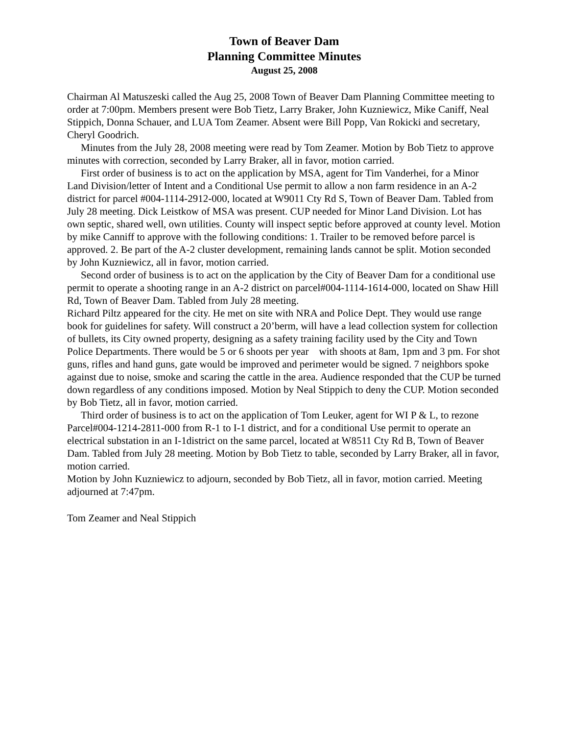Town of Beaver Dam
Planning Committee Minutes
August 25, 2008
Chairman Al Matuszeski called the Aug 25, 2008 Town of Beaver Dam Planning Committee meeting to order at 7:00pm. Members present were Bob Tietz, Larry Braker, John Kuzniewicz, Mike Caniff, Neal Stippich, Donna Schauer, and LUA Tom Zeamer. Absent were Bill Popp, Van Rokicki and secretary, Cheryl Goodrich.
Minutes from the July 28, 2008 meeting were read by Tom Zeamer. Motion by Bob Tietz to approve minutes with correction, seconded by Larry Braker, all in favor, motion carried.
First order of business is to act on the application by MSA, agent for Tim Vanderhei, for a Minor Land Division/letter of Intent and a Conditional Use permit to allow a non farm residence in an A-2 district for parcel #004-1114-2912-000, located at W9011 Cty Rd S, Town of Beaver Dam. Tabled from July 28 meeting. Dick Leistkow of MSA was present. CUP needed for Minor Land Division. Lot has own septic, shared well, own utilities. County will inspect septic before approved at county level. Motion by mike Canniff to approve with the following conditions: 1. Trailer to be removed before parcel is approved. 2. Be part of the A-2 cluster development, remaining lands cannot be split. Motion seconded by John Kuzniewicz, all in favor, motion carried.
Second order of business is to act on the application by the City of Beaver Dam for a conditional use permit to operate a shooting range in an A-2 district on parcel#004-1114-1614-000, located on Shaw Hill Rd, Town of Beaver Dam. Tabled from July 28 meeting.
Richard Piltz appeared for the city. He met on site with NRA and Police Dept. They would use range book for guidelines for safety. Will construct a 20’berm, will have a lead collection system for collection of bullets, its City owned property, designing as a safety training facility used by the City and Town Police Departments. There would be 5 or 6 shoots per year with shoots at 8am, 1pm and 3 pm. For shot guns, rifles and hand guns, gate would be improved and perimeter would be signed. 7 neighbors spoke against due to noise, smoke and scaring the cattle in the area. Audience responded that the CUP be turned down regardless of any conditions imposed. Motion by Neal Stippich to deny the CUP. Motion seconded by Bob Tietz, all in favor, motion carried.
Third order of business is to act on the application of Tom Leuker, agent for WI P & L, to rezone Parcel#004-1214-2811-000 from R-1 to I-1 district, and for a conditional Use permit to operate an electrical substation in an I-1district on the same parcel, located at W8511 Cty Rd B, Town of Beaver Dam. Tabled from July 28 meeting. Motion by Bob Tietz to table, seconded by Larry Braker, all in favor, motion carried.
Motion by John Kuzniewicz to adjourn, seconded by Bob Tietz, all in favor, motion carried. Meeting adjourned at 7:47pm.
Tom Zeamer and Neal Stippich